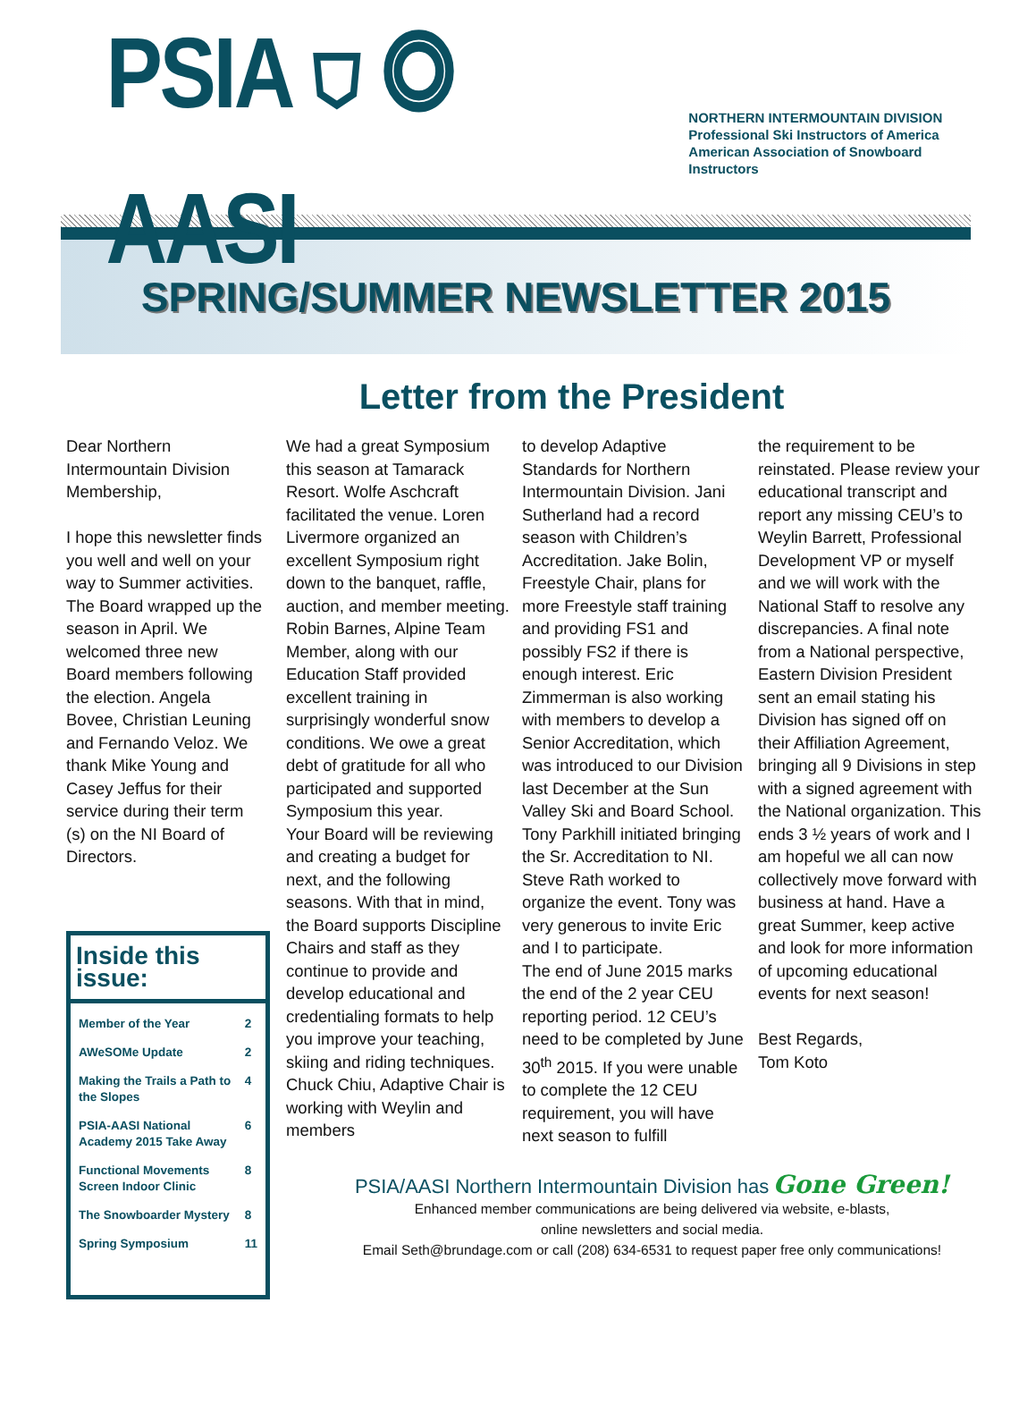PSIA ⛉ ◎ AASI
NORTHERN INTERMOUNTAIN DIVISION
Professional Ski Instructors of America
American Association of Snowboard Instructors
SPRING/SUMMER NEWSLETTER 2015
Letter from the President
Dear Northern Intermountain Division Membership,
I hope this newsletter finds you well and well on your way to Summer activities. The Board wrapped up the season in April. We welcomed three new Board members following the election. Angela Bovee, Christian Leuning and Fernando Veloz. We thank Mike Young and Casey Jeffus for their service during their term (s) on the NI Board of Directors.
Inside this issue:
| Member of the Year | 2 |
| AWeSOMe Update | 2 |
| Making the Trails a Path to the Slopes | 4 |
| PSIA-AASI National Academy 2015 Take Away | 6 |
| Functional Movements Screen Indoor Clinic | 8 |
| The Snowboarder Mystery | 8 |
| Spring Symposium | 11 |
We had a great Symposium this season at Tamarack Resort. Wolfe Aschcraft facilitated the venue. Loren Livermore organized an excellent Symposium right down to the banquet, raffle, auction, and member meeting. Robin Barnes, Alpine Team Member, along with our Education Staff provided excellent training in surprisingly wonderful snow conditions. We owe a great debt of gratitude for all who participated and supported Symposium this year.
Your Board will be reviewing and creating a budget for next, and the following seasons. With that in mind, the Board supports Discipline Chairs and staff as they continue to provide and develop educational and credentialing formats to help you improve your teaching, skiing and riding techniques. Chuck Chiu, Adaptive Chair is working with Weylin and members
to develop Adaptive Standards for Northern Intermountain Division. Jani Sutherland had a record season with Children’s Accreditation. Jake Bolin, Freestyle Chair, plans for more Freestyle staff training and providing FS1 and possibly FS2 if there is enough interest. Eric Zimmerman is also working with members to develop a Senior Accreditation, which was introduced to our Division last December at the Sun Valley Ski and Board School. Tony Parkhill initiated bringing the Sr. Accreditation to NI. Steve Rath worked to organize the event. Tony was very generous to invite Eric and I to participate.
The end of June 2015 marks the end of the 2 year CEU reporting period. 12 CEU’s need to be completed by June 30<sup>th</sup> 2015. If you were unable to complete the 12 CEU requirement, you will have next season to fulfill
the requirement to be reinstated. Please review your educational transcript and report any missing CEU’s to Weylin Barrett, Professional Development VP or myself and we will work with the National Staff to resolve any discrepancies. A final note from a National perspective, Eastern Division President sent an email stating his Division has signed off on their Affiliation Agreement, bringing all 9 Divisions in step with a signed agreement with the National organization. This ends 3 ½ years of work and I am hopeful we all can now collectively move forward with business at hand. Have a great Summer, keep active and look for more information of upcoming educational events for next season!
Best Regards,
Tom Koto
PSIA/AASI Northern Intermountain Division has Gone Green!
Enhanced member communications are being delivered via website, e-blasts,
online newsletters and social media.
Email Seth@brundage.com or call (208) 634-6531 to request paper free only communications!